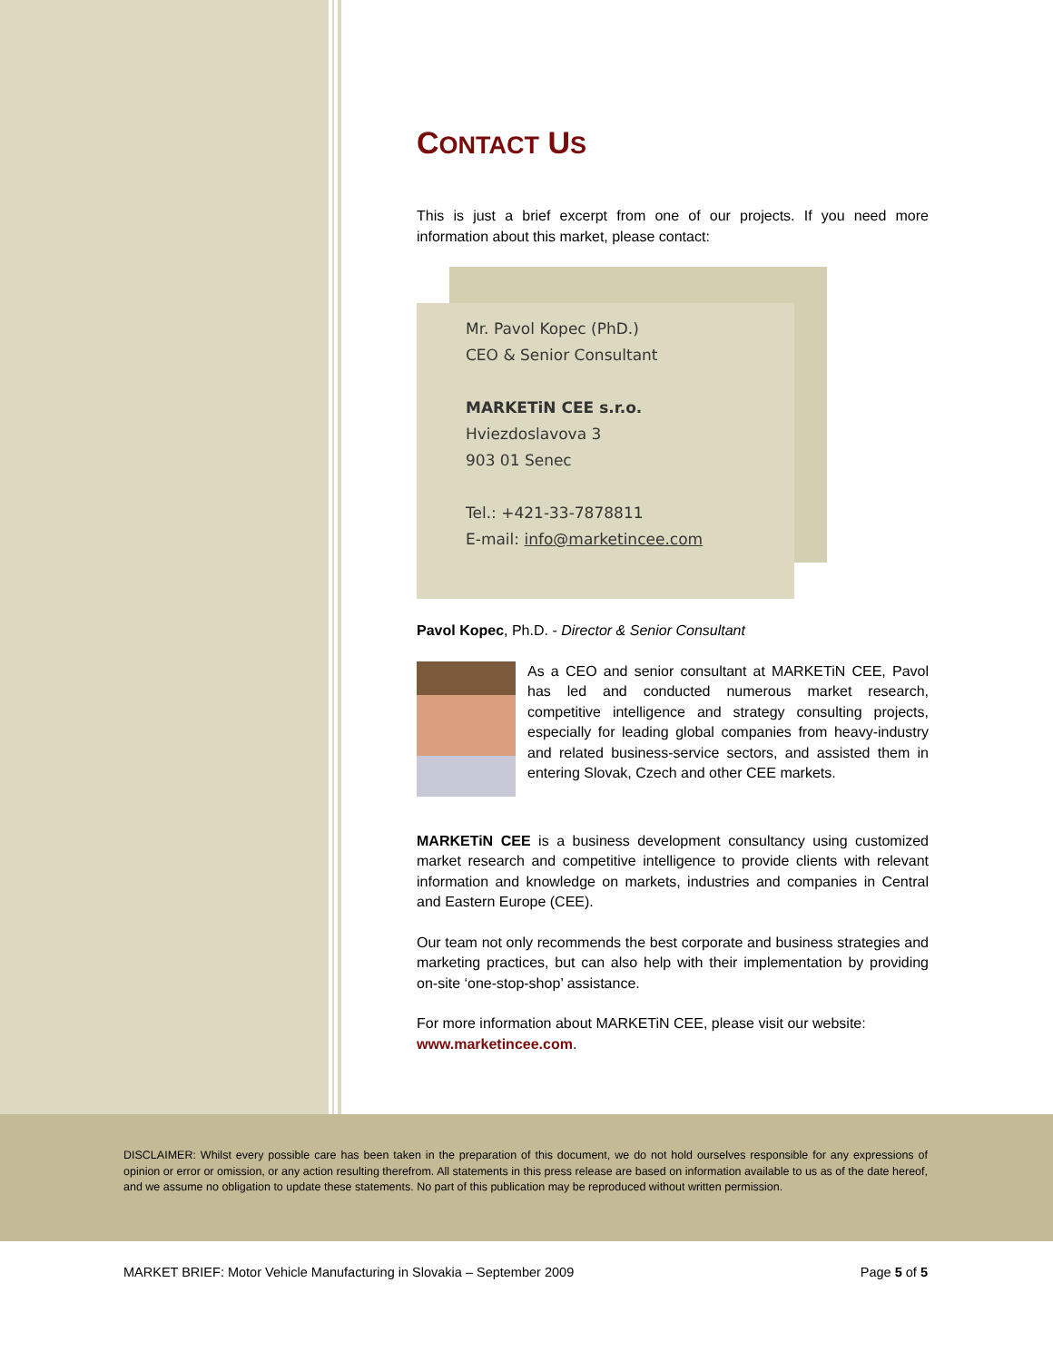CONTACT US
This is just a brief excerpt from one of our projects. If you need more information about this market, please contact:
Mr. Pavol Kopec (PhD.)
CEO & Senior Consultant
MARKETiN CEE s.r.o.
Hviezdoslavova 3
903 01 Senec
Tel.: +421-33-7878811
E-mail: info@marketincee.com
Pavol Kopec, Ph.D. - Director & Senior Consultant
As a CEO and senior consultant at MARKETiN CEE, Pavol has led and conducted numerous market research, competitive intelligence and strategy consulting projects, especially for leading global companies from heavy-industry and related business-service sectors, and assisted them in entering Slovak, Czech and other CEE markets.
MARKETiN CEE is a business development consultancy using customized market research and competitive intelligence to provide clients with relevant information and knowledge on markets, industries and companies in Central and Eastern Europe (CEE).
Our team not only recommends the best corporate and business strategies and marketing practices, but can also help with their implementation by providing on-site ‘one-stop-shop’ assistance.
For more information about MARKETiN CEE, please visit our website:
www.marketincee.com.
DISCLAIMER: Whilst every possible care has been taken in the preparation of this document, we do not hold ourselves responsible for any expressions of opinion or error or omission, or any action resulting therefrom. All statements in this press release are based on information available to us as of the date hereof, and we assume no obligation to update these statements. No part of this publication may be reproduced without written permission.
MARKET BRIEF: Motor Vehicle Manufacturing in Slovakia – September 2009 Page 5 of 5